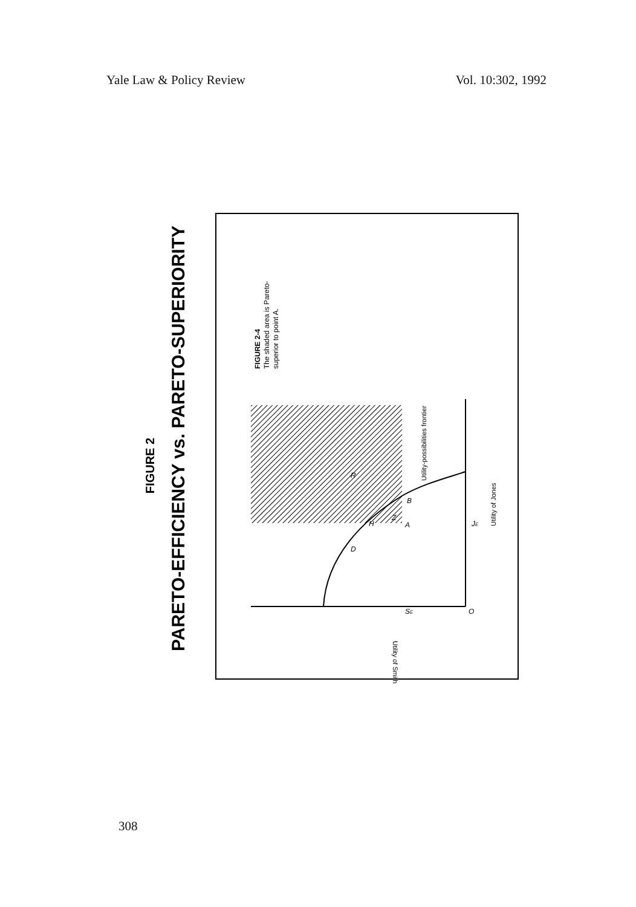Yale Law & Policy Review Vol. 10:302, 1992
FIGURE 2
PARETO-EFFICIENCY vs. PARETO-SUPERIORITY
FIGURE 2-4
The shaded area is Pareto-
superior to point A.
Utility-possibilities frontier
Utility of Jones
Utility of Smith
D
H
Z
A
B
R
SE
JE
O
308